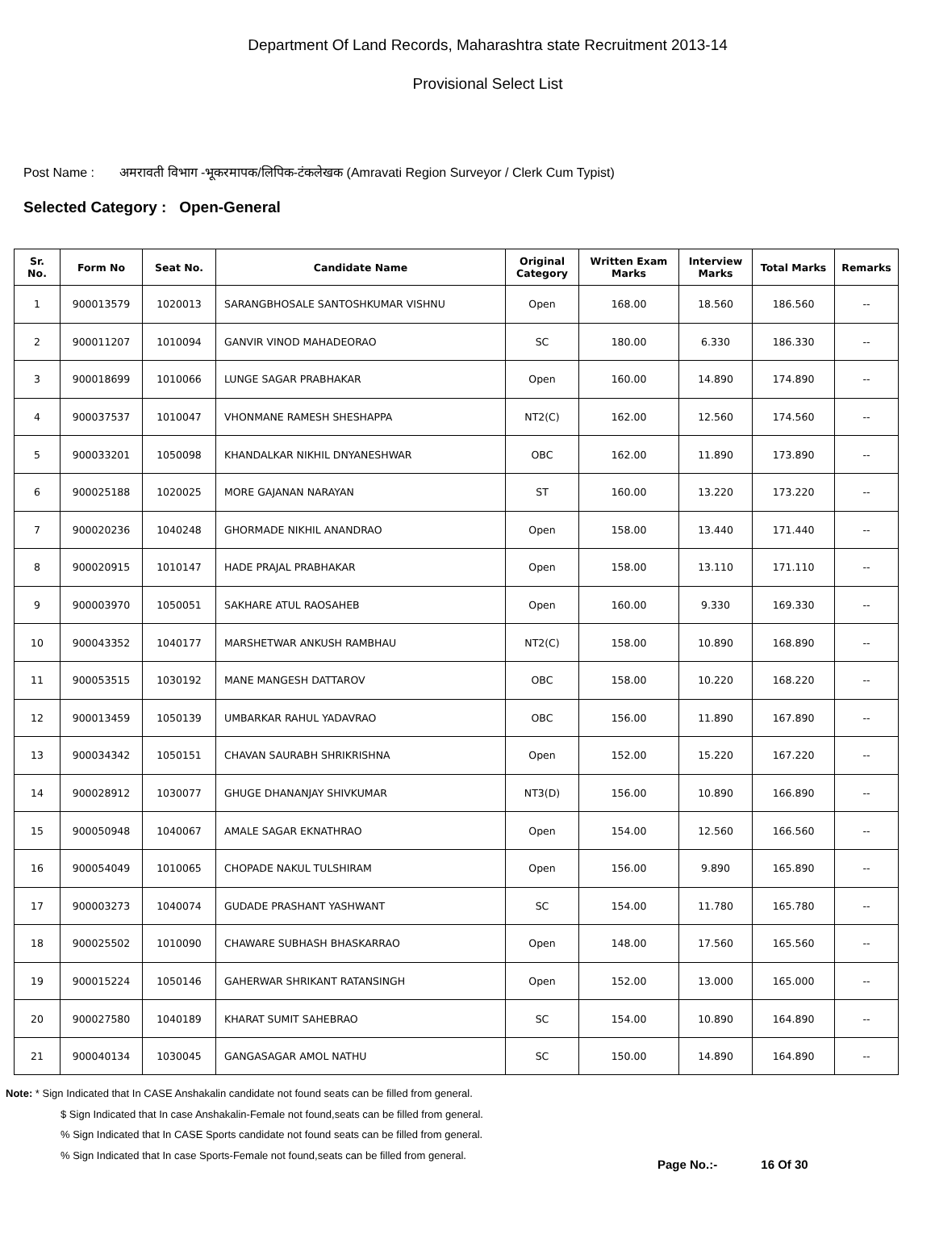Department Of Land Records, Maharashtra state Recruitment 2013-14
Provisional Select List
Post Name : अमरावती विभाग -भूकरमापक/लिपिक-टंकलेखक (Amravati Region Surveyor / Clerk Cum Typist)
Selected Category : Open-General
| Sr. No. | Form No | Seat No. | Candidate Name | Original Category | Written Exam Marks | Interview Marks | Total Marks | Remarks |
| --- | --- | --- | --- | --- | --- | --- | --- | --- |
| 1 | 900013579 | 1020013 | SARANGBHOSALE SANTOSHKUMAR VISHNU | Open | 168.00 | 18.560 | 186.560 | -- |
| 2 | 900011207 | 1010094 | GANVIR VINOD MAHADEORAO | SC | 180.00 | 6.330 | 186.330 | -- |
| 3 | 900018699 | 1010066 | LUNGE SAGAR PRABHAKAR | Open | 160.00 | 14.890 | 174.890 | -- |
| 4 | 900037537 | 1010047 | VHONMANE RAMESH SHESHAPPA | NT2(C) | 162.00 | 12.560 | 174.560 | -- |
| 5 | 900033201 | 1050098 | KHANDALKAR NIKHIL DNYANESHWAR | OBC | 162.00 | 11.890 | 173.890 | -- |
| 6 | 900025188 | 1020025 | MORE GAJANAN NARAYAN | ST | 160.00 | 13.220 | 173.220 | -- |
| 7 | 900020236 | 1040248 | GHORMADE NIKHIL ANANDRAO | Open | 158.00 | 13.440 | 171.440 | -- |
| 8 | 900020915 | 1010147 | HADE PRAJAL PRABHAKAR | Open | 158.00 | 13.110 | 171.110 | -- |
| 9 | 900003970 | 1050051 | SAKHARE ATUL RAOSAHEB | Open | 160.00 | 9.330 | 169.330 | -- |
| 10 | 900043352 | 1040177 | MARSHETWAR ANKUSH RAMBHAU | NT2(C) | 158.00 | 10.890 | 168.890 | -- |
| 11 | 900053515 | 1030192 | MANE MANGESH DATTAROV | OBC | 158.00 | 10.220 | 168.220 | -- |
| 12 | 900013459 | 1050139 | UMBARKAR RAHUL YADAVRAO | OBC | 156.00 | 11.890 | 167.890 | -- |
| 13 | 900034342 | 1050151 | CHAVAN SAURABH SHRIKRISHNA | Open | 152.00 | 15.220 | 167.220 | -- |
| 14 | 900028912 | 1030077 | GHUGE DHANANJAY SHIVKUMAR | NT3(D) | 156.00 | 10.890 | 166.890 | -- |
| 15 | 900050948 | 1040067 | AMALE SAGAR EKNATHRAO | Open | 154.00 | 12.560 | 166.560 | -- |
| 16 | 900054049 | 1010065 | CHOPADE NAKUL TULSHIRAM | Open | 156.00 | 9.890 | 165.890 | -- |
| 17 | 900003273 | 1040074 | GUDADE PRASHANT YASHWANT | SC | 154.00 | 11.780 | 165.780 | -- |
| 18 | 900025502 | 1010090 | CHAWARE SUBHASH BHASKARRAO | Open | 148.00 | 17.560 | 165.560 | -- |
| 19 | 900015224 | 1050146 | GAHERWAR SHRIKANT RATANSINGH | Open | 152.00 | 13.000 | 165.000 | -- |
| 20 | 900027580 | 1040189 | KHARAT SUMIT SAHEBRAO | SC | 154.00 | 10.890 | 164.890 | -- |
| 21 | 900040134 | 1030045 | GANGASAGAR AMOL NATHU | SC | 150.00 | 14.890 | 164.890 | -- |
Note: * Sign Indicated that In CASE Anshakalin candidate not found seats can be filled from general.
$ Sign Indicated that In case Anshakalin-Female not found,seats can be filled from general.
% Sign Indicated that In CASE Sports candidate not found seats can be filled from general.
% Sign Indicated that In case Sports-Female not found,seats can be filled from general.
Page No.:- 16 Of 30